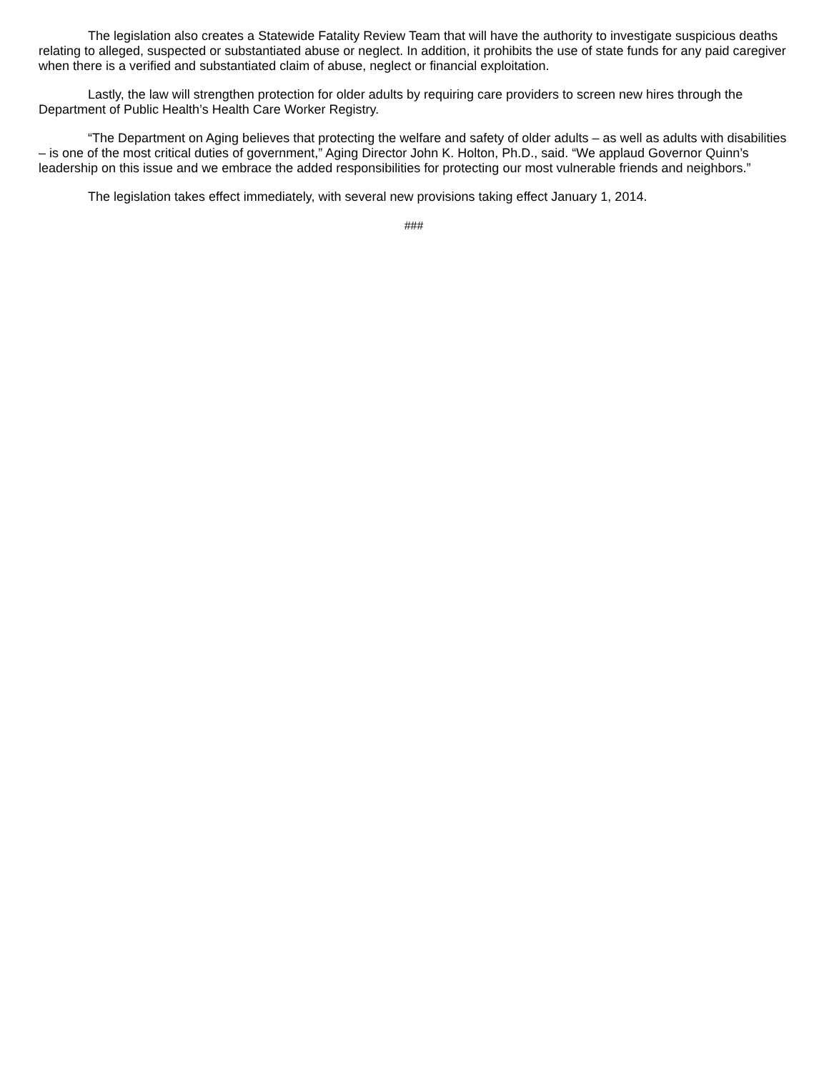The legislation also creates a Statewide Fatality Review Team that will have the authority to investigate suspicious deaths relating to alleged, suspected or substantiated abuse or neglect. In addition, it prohibits the use of state funds for any paid caregiver when there is a verified and substantiated claim of abuse, neglect or financial exploitation.
Lastly, the law will strengthen protection for older adults by requiring care providers to screen new hires through the Department of Public Health’s Health Care Worker Registry.
“The Department on Aging believes that protecting the welfare and safety of older adults – as well as adults with disabilities – is one of the most critical duties of government,” Aging Director John K. Holton, Ph.D., said. “We applaud Governor Quinn’s leadership on this issue and we embrace the added responsibilities for protecting our most vulnerable friends and neighbors.”
The legislation takes effect immediately, with several new provisions taking effect January 1, 2014.
###